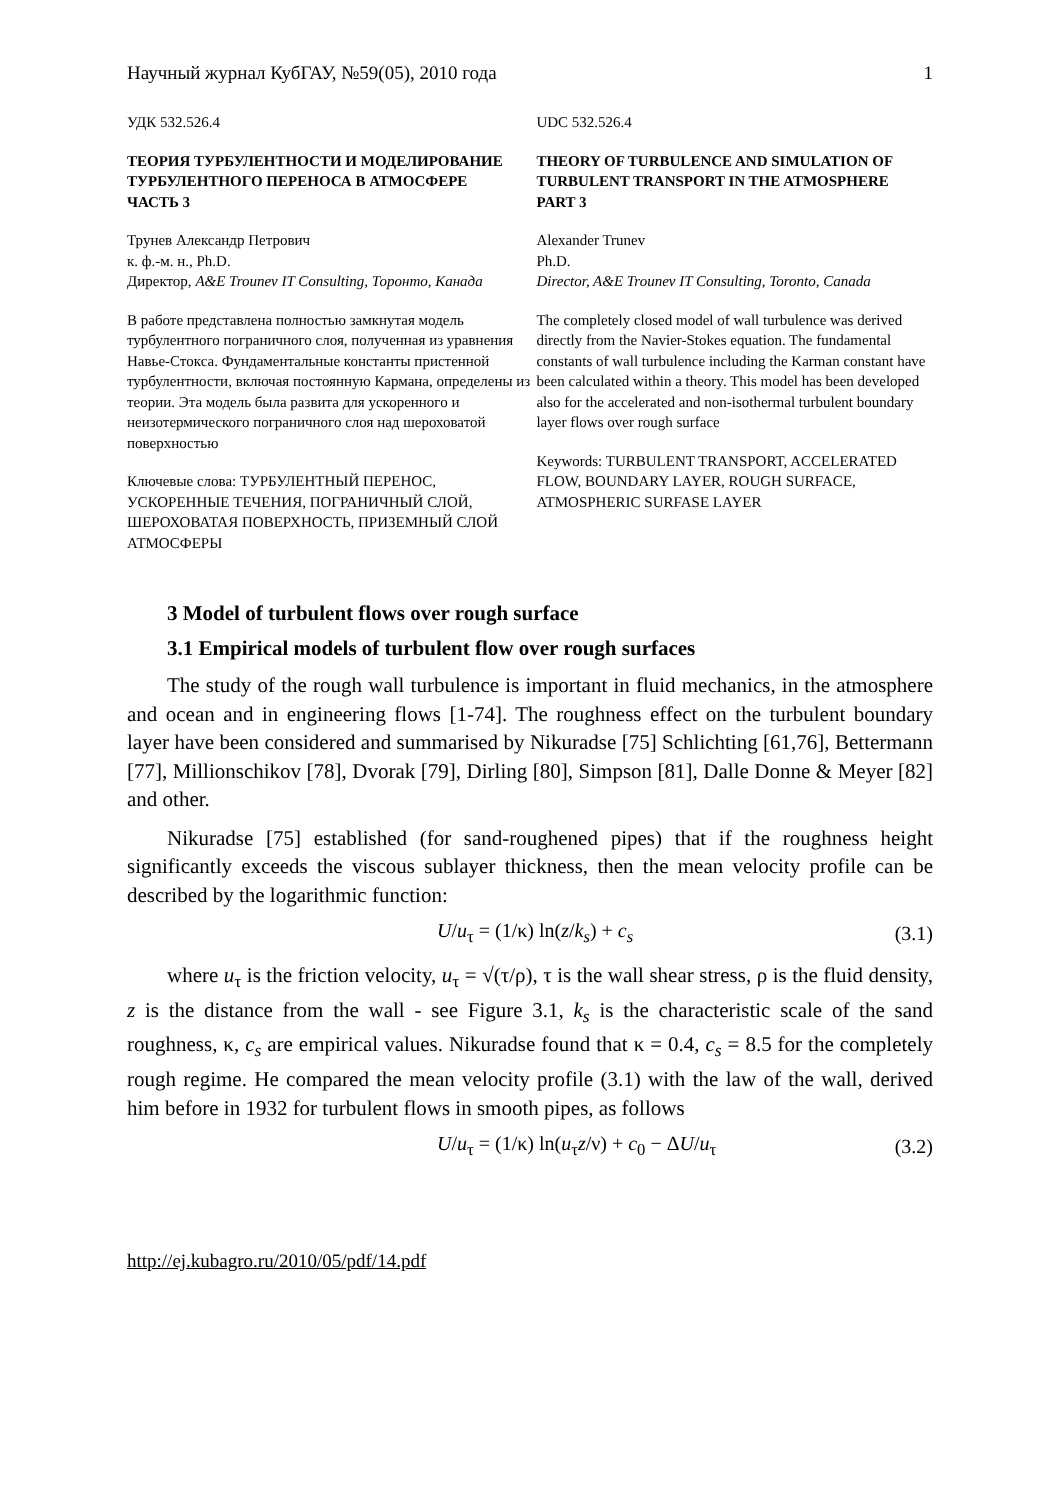Научный журнал КубГАУ, №59(05), 2010 года 1
УДК 532.526.4
ТЕОРИЯ ТУРБУЛЕНТНОСТИ И МОДЕЛИРОВАНИЕ ТУРБУЛЕНТНОГО ПЕРЕНОСА В АТМОСФЕРЕ
ЧАСТЬ 3
Трунев Александр Петрович
к. ф.-м. н., Ph.D.
Директор, A&E Trounev IT Consulting, Торонто, Канада
В работе представлена полностью замкнутая модель турбулентного пограничного слоя, полученная из уравнения Навье-Стокса. Фундаментальные константы пристенной турбулентности, включая постоянную Кармана, определены из теории. Эта модель была развита для ускоренного и неизотермического пограничного слоя над шероховатой поверхностью
Ключевые слова: ТУРБУЛЕНТНЫЙ ПЕРЕНОС, УСКОРЕННЫЕ ТЕЧЕНИЯ, ПОГРАНИЧНЫЙ СЛОЙ, ШЕРОХОВАТАЯ ПОВЕРХНОСТЬ, ПРИЗЕМНЫЙ СЛОЙ АТМОСФЕРЫ
UDC 532.526.4
THEORY OF TURBULENCE AND SIMULATION OF TURBULENT TRANSPORT IN THE ATMOSPHERE
PART 3
Alexander Trunev
Ph.D.
Director, A&E Trounev IT Consulting, Toronto, Canada
The completely closed model of wall turbulence was derived directly from the Navier-Stokes equation. The fundamental constants of wall turbulence including the Karman constant have been calculated within a theory. This model has been developed also for the accelerated and non-isothermal turbulent boundary layer flows over rough surface
Keywords: TURBULENT TRANSPORT, ACCELERATED FLOW, BOUNDARY LAYER, ROUGH SURFACE, ATMOSPHERIC SURFASE LAYER
3 Model of turbulent flows over rough surface
3.1 Empirical models of turbulent flow over rough surfaces
The study of the rough wall turbulence is important in fluid mechanics, in the atmosphere and ocean and in engineering flows [1-74]. The roughness effect on the turbulent boundary layer have been considered and summarised by Nikuradse [75] Schlichting [61,76], Bettermann [77], Millionschikov [78], Dvorak [79], Dirling [80], Simpson [81], Dalle Donne & Meyer [82] and other.
Nikuradse [75] established (for sand-roughened pipes) that if the roughness height significantly exceeds the viscous sublayer thickness, then the mean velocity profile can be described by the logarithmic function:
U/u<sub>τ</sub> = (1/κ) ln(z/k<sub>s</sub>) + c<sub>s</sub> (3.1)
where u<sub>τ</sub> is the friction velocity, u<sub>τ</sub> = √(τ/ρ), τ is the wall shear stress, ρ is the fluid density, z is the distance from the wall - see Figure 3.1, k<sub>s</sub> is the characteristic scale of the sand roughness, κ, c<sub>s</sub> are empirical values. Nikuradse found that κ = 0.4, c<sub>s</sub> = 8.5 for the completely rough regime. He compared the mean velocity profile (3.1) with the law of the wall, derived him before in 1932 for turbulent flows in smooth pipes, as follows
U/u<sub>τ</sub> = (1/κ) ln(u<sub>τ</sub>z/ν) + c<sub>0</sub> − ΔU/u<sub>τ</sub> (3.2)
http://ej.kubagro.ru/2010/05/pdf/14.pdf